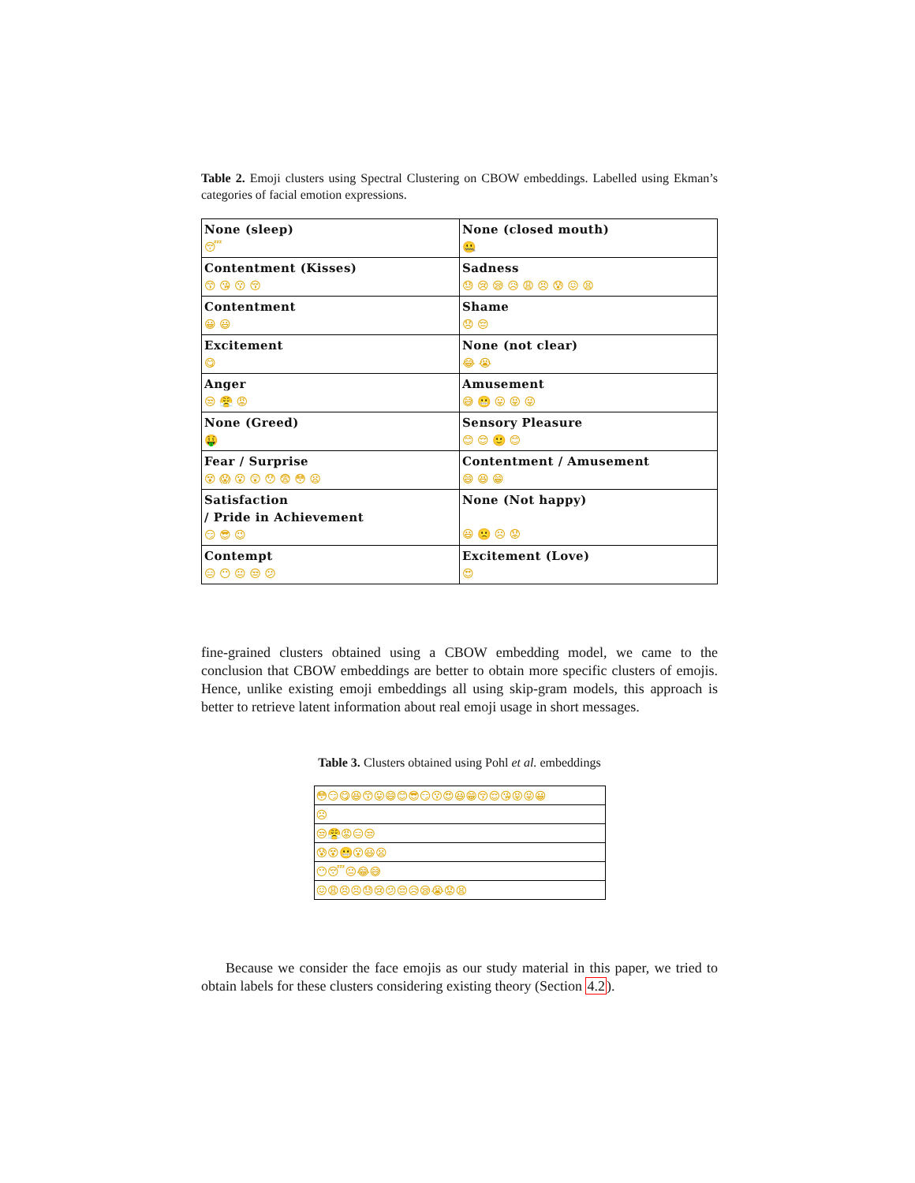Table 2. Emoji clusters using Spectral Clustering on CBOW embeddings. Labelled using Ekman’s categories of facial emotion expressions.
| None (sleep) 😴 | None (closed mouth) 🤐 |
| Contentment (Kisses) 😙 😘 😗 😚 | Sadness 😓 😢 😪 😥 😩 😣 😰 😖 😫 |
| Contentment 😀 😃 | Shame 😞 😔 |
| Excitement 😋 | None (not clear) 😂 😭 |
| Anger 😒 😤 😡 | Amusement 😅 😬 😛 😝 😜 |
| None (Greed) 🤑 | Sensory Pleasure 😊 😌 🙂 😊 |
| Fear / Surprise 😵 😱 😮 😲 😯 😨 😳 😦 | Contentment / Amusement 😄 😆 😁 |
| Satisfaction / Pride in Achievement 😏 😎 😉 | None (Not happy) 😃 🙁 ☹ 😟 |
| Contempt 😑 😶 😐 😒 😕 | Excitement (Love) 😍 |
fine-grained clusters obtained using a CBOW embedding model, we came to the conclusion that CBOW embeddings are better to obtain more specific clusters of emojis. Hence, unlike existing emoji embeddings all using skip-gram models, this approach is better to retrieve latent information about real emoji usage in short messages.
Table 3. Clusters obtained using Pohl et al. embeddings
| 😳😏😋😆😙😛😄😊😎😏😗😍😃😁😚😌😘😝😜😀 |
| ☹ |
| 😒😤😡😑😒 |
| 😰😵😬😮😃😦 |
| 😶😴😐😂😅 |
| 😖😩😣😣😓😢😕😔😥😪😭😟😫 |
Because we consider the face emojis as our study material in this paper, we tried to obtain labels for these clusters considering existing theory (Section 4.2).